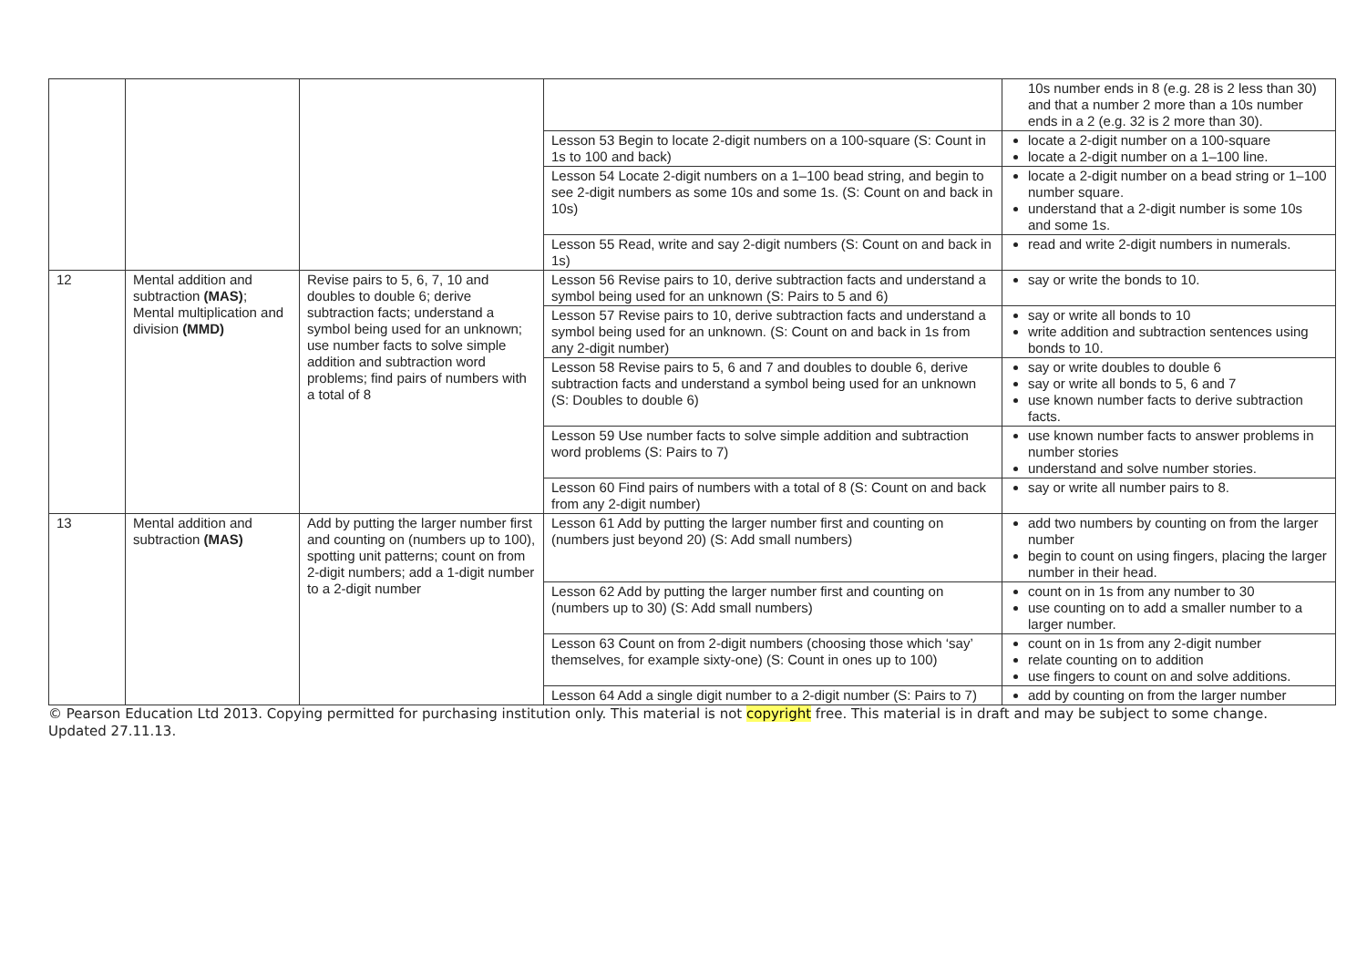| | | | | 10s number ends in 8 (e.g. 28 is 2 less than 30) and that a number 2 more than a 10s number ends in a 2 (e.g. 32 is 2 more than 30). |
| | | | Lesson 53 Begin to locate 2-digit numbers on a 100-square (S: Count in 1s to 100 and back) | locate a 2-digit number on a 100-square locate a 2-digit number on a 1–100 line. |
| | | | Lesson 54 Locate 2-digit numbers on a 1–100 bead string, and begin to see 2-digit numbers as some 10s and some 1s. (S: Count on and back in 10s) | locate a 2-digit number on a bead string or 1–100 number square. understand that a 2-digit number is some 10s and some 1s. |
| | | | Lesson 55 Read, write and say 2-digit numbers (S: Count on and back in 1s) | read and write 2-digit numbers in numerals. |
| 12 | Mental addition and subtraction (MAS) ; Mental multiplication and division (MMD) | Revise pairs to 5, 6, 7, 10 and doubles to double 6; derive subtraction facts; understand a symbol being used for an unknown; use number facts to solve simple addition and subtraction word problems; find pairs of numbers with a total of 8 | Lesson 56 Revise pairs to 10, derive subtraction facts and understand a symbol being used for an unknown (S: Pairs to 5 and 6) | say or write the bonds to 10. |
| | | | Lesson 57 Revise pairs to 10, derive subtraction facts and understand a symbol being used for an unknown. (S: Count on and back in 1s from any 2-digit number) | say or write all bonds to 10 write addition and subtraction sentences using bonds to 10. |
| | | | Lesson 58 Revise pairs to 5, 6 and 7 and doubles to double 6, derive subtraction facts and understand a symbol being used for an unknown (S: Doubles to double 6) | say or write doubles to double 6 say or write all bonds to 5, 6 and 7 use known number facts to derive subtraction facts. |
| | | | Lesson 59 Use number facts to solve simple addition and subtraction word problems (S: Pairs to 7) | use known number facts to answer problems in number stories understand and solve number stories. |
| | | | Lesson 60 Find pairs of numbers with a total of 8 (S: Count on and back from any 2-digit number) | say or write all number pairs to 8. |
| 13 | Mental addition and subtraction (MAS) | Add by putting the larger number first and counting on (numbers up to 100), spotting unit patterns; count on from 2-digit numbers; add a 1-digit number to a 2-digit number | Lesson 61 Add by putting the larger number first and counting on (numbers just beyond 20) (S: Add small numbers) | add two numbers by counting on from the larger number begin to count on using fingers, placing the larger number in their head. |
| | | | Lesson 62 Add by putting the larger number first and counting on (numbers up to 30) (S: Add small numbers) | count on in 1s from any number to 30 use counting on to add a smaller number to a larger number. |
| | | | Lesson 63 Count on from 2-digit numbers (choosing those which ‘say’ themselves, for example sixty-one) (S: Count in ones up to 100) | count on in 1s from any 2-digit number relate counting on to addition use fingers to count on and solve additions. |
| | | | Lesson 64 Add a single digit number to a 2-digit number (S: Pairs to 7) | add by counting on from the larger number |
© Pearson Education Ltd 2013. Copying permitted for purchasing institution only. This material is not copyright free. This material is in draft and may be subject to some change. Updated 27.11.13.